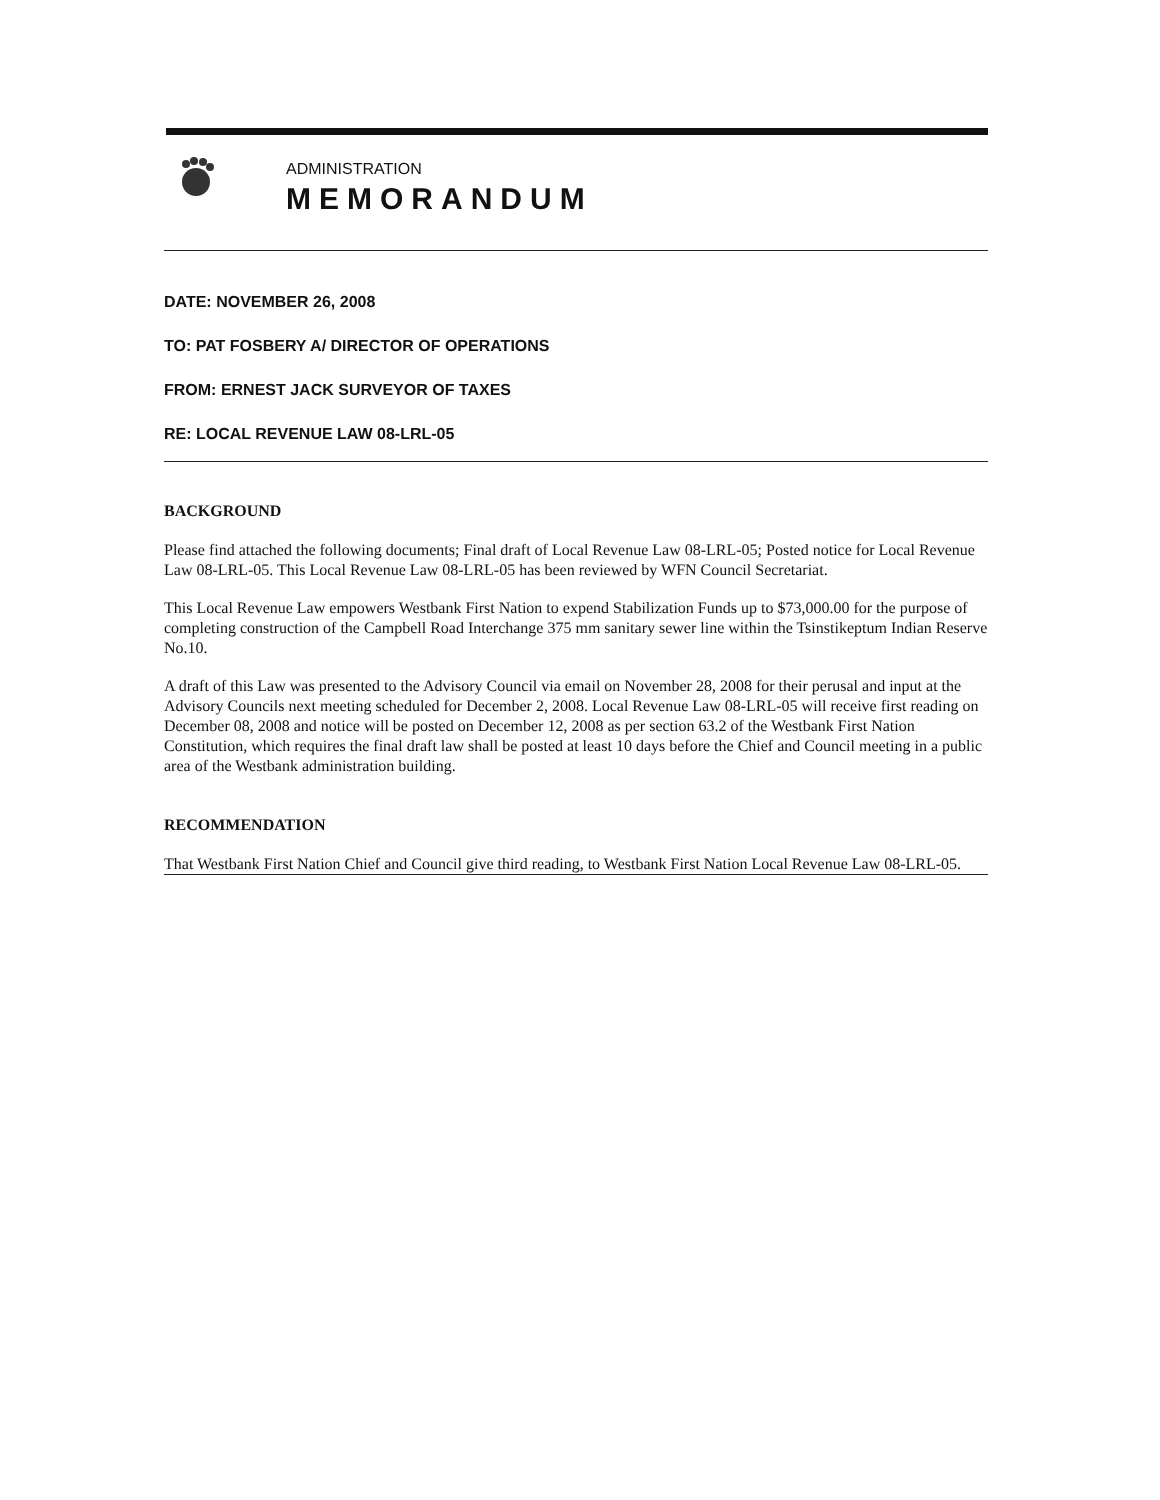ADMINISTRATION
MEMORANDUM
DATE: NOVEMBER 26, 2008
TO: PAT FOSBERY A/ DIRECTOR OF OPERATIONS
FROM: ERNEST JACK SURVEYOR OF TAXES
RE: LOCAL REVENUE LAW 08-LRL-05
BACKGROUND
Please find attached the following documents; Final draft of Local Revenue Law 08-LRL-05; Posted notice for Local Revenue Law 08-LRL-05. This Local Revenue Law 08-LRL-05 has been reviewed by WFN Council Secretariat.
This Local Revenue Law empowers Westbank First Nation to expend Stabilization Funds up to $73,000.00 for the purpose of completing construction of the Campbell Road Interchange 375 mm sanitary sewer line within the Tsinstikeptum Indian Reserve No.10.
A draft of this Law was presented to the Advisory Council via email on November 28, 2008 for their perusal and input at the Advisory Councils next meeting scheduled for December 2, 2008. Local Revenue Law 08-LRL-05 will receive first reading on December 08, 2008 and notice will be posted on December 12, 2008 as per section 63.2 of the Westbank First Nation Constitution, which requires the final draft law shall be posted at least 10 days before the Chief and Council meeting in a public area of the Westbank administration building.
RECOMMENDATION
That Westbank First Nation Chief and Council give third reading, to Westbank First Nation Local Revenue Law 08-LRL-05.